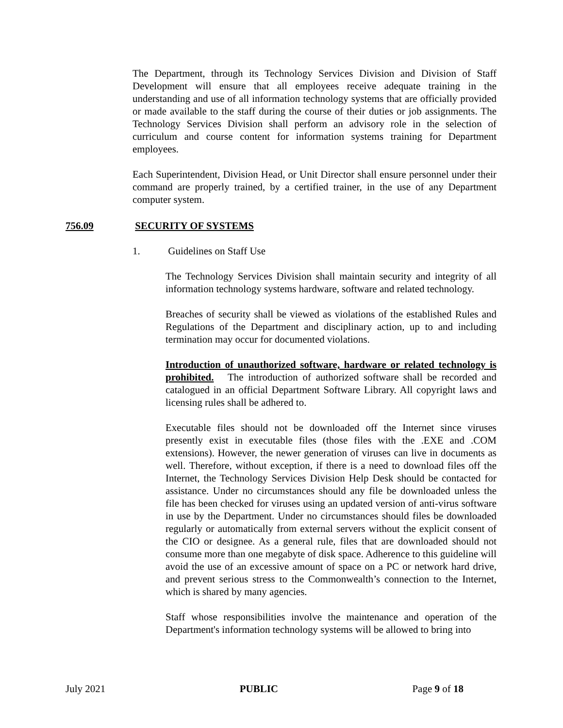The Department, through its Technology Services Division and Division of Staff Development will ensure that all employees receive adequate training in the understanding and use of all information technology systems that are officially provided or made available to the staff during the course of their duties or job assignments. The Technology Services Division shall perform an advisory role in the selection of curriculum and course content for information systems training for Department employees.
Each Superintendent, Division Head, or Unit Director shall ensure personnel under their command are properly trained, by a certified trainer, in the use of any Department computer system.
756.09 SECURITY OF SYSTEMS
1. Guidelines on Staff Use
The Technology Services Division shall maintain security and integrity of all information technology systems hardware, software and related technology.
Breaches of security shall be viewed as violations of the established Rules and Regulations of the Department and disciplinary action, up to and including termination may occur for documented violations.
Introduction of unauthorized software, hardware or related technology is prohibited. The introduction of authorized software shall be recorded and catalogued in an official Department Software Library. All copyright laws and licensing rules shall be adhered to.
Executable files should not be downloaded off the Internet since viruses presently exist in executable files (those files with the .EXE and .COM extensions). However, the newer generation of viruses can live in documents as well. Therefore, without exception, if there is a need to download files off the Internet, the Technology Services Division Help Desk should be contacted for assistance. Under no circumstances should any file be downloaded unless the file has been checked for viruses using an updated version of anti-virus software in use by the Department. Under no circumstances should files be downloaded regularly or automatically from external servers without the explicit consent of the CIO or designee. As a general rule, files that are downloaded should not consume more than one megabyte of disk space. Adherence to this guideline will avoid the use of an excessive amount of space on a PC or network hard drive, and prevent serious stress to the Commonwealth’s connection to the Internet, which is shared by many agencies.
Staff whose responsibilities involve the maintenance and operation of the Department's information technology systems will be allowed to bring into
July 2021 PUBLIC Page 9 of 18